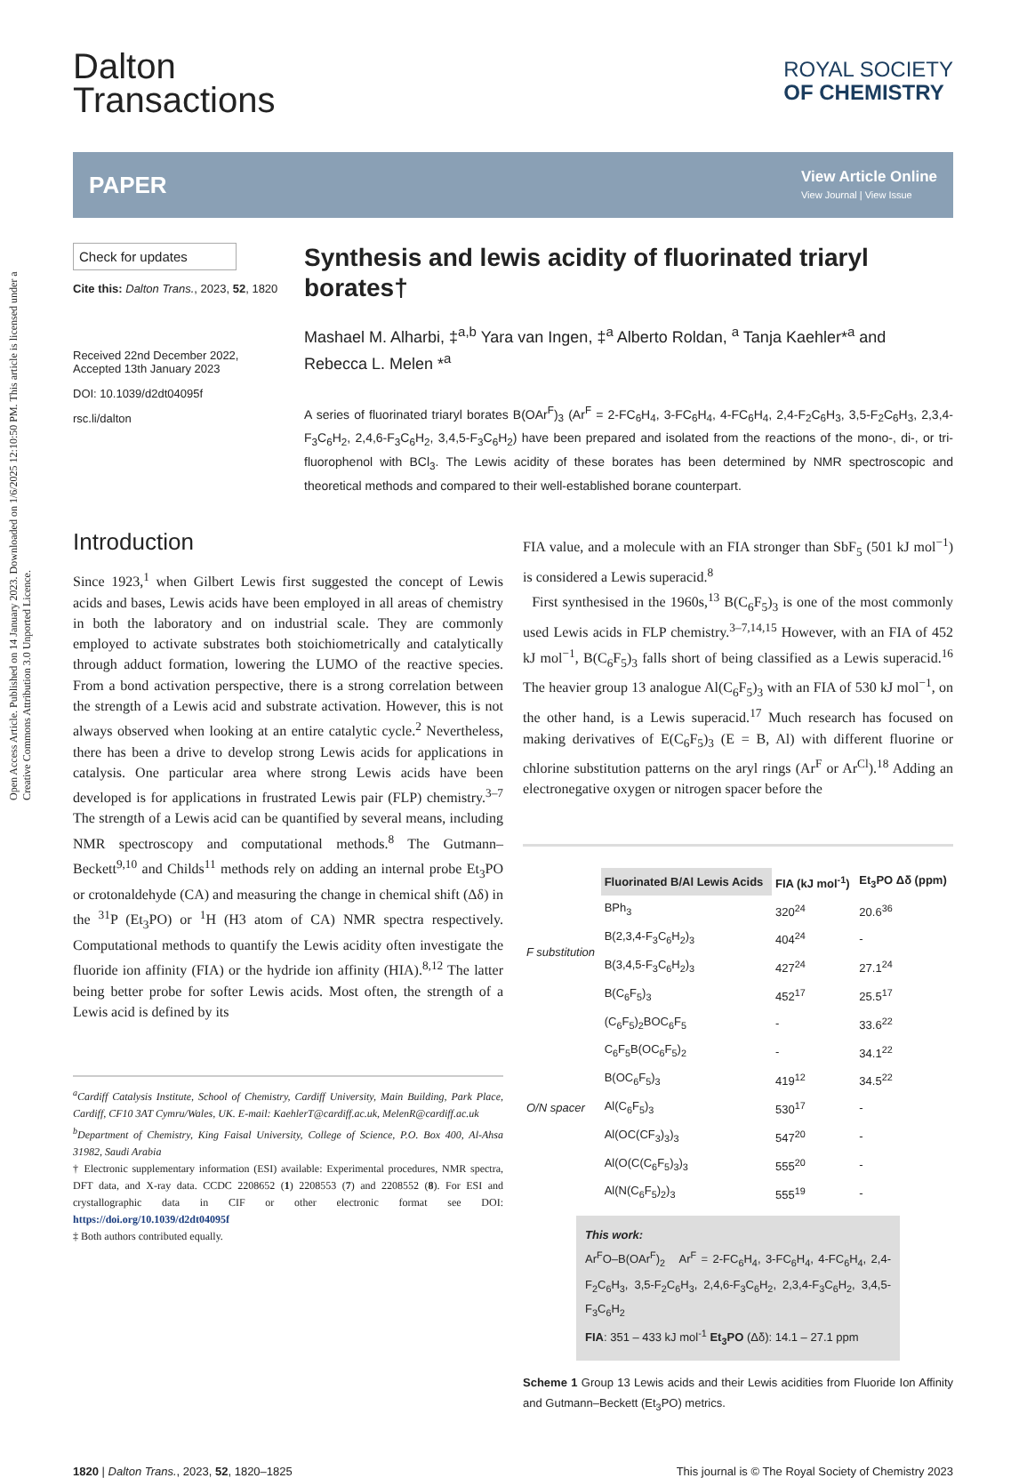Open Access Article. Published on 14 January 2023. Downloaded on 1/6/2025 12:10:50 PM. This article is licensed under a Creative Commons Attribution 3.0 Unported Licence.
Dalton
Transactions
ROYAL SOCIETY
OF CHEMISTRY
PAPER
View Article Online
View Journal | View Issue
Check for updates
Cite this: Dalton Trans., 2023, 52, 1820
Received 22nd December 2022,
Accepted 13th January 2023
DOI: 10.1039/d2dt04095f
rsc.li/dalton
Synthesis and lewis acidity of fluorinated triaryl borates†
Mashael M. Alharbi, ‡<sup>a,b</sup> Yara van Ingen, ‡<sup>a</sup> Alberto Roldan, <sup>a</sup> Tanja Kaehler*<sup>a</sup> and Rebecca L. Melen *<sup>a</sup>
A series of fluorinated triaryl borates B(OAr<sup>F</sup>)<sub>3</sub> (Ar<sup>F</sup> = 2-FC<sub>6</sub>H<sub>4</sub>, 3-FC<sub>6</sub>H<sub>4</sub>, 4-FC<sub>6</sub>H<sub>4</sub>, 2,4-F<sub>2</sub>C<sub>6</sub>H<sub>3</sub>, 3,5-F<sub>2</sub>C<sub>6</sub>H<sub>3</sub>, 2,3,4-F<sub>3</sub>C<sub>6</sub>H<sub>2</sub>, 2,4,6-F<sub>3</sub>C<sub>6</sub>H<sub>2</sub>, 3,4,5-F<sub>3</sub>C<sub>6</sub>H<sub>2</sub>) have been prepared and isolated from the reactions of the mono-, di-, or tri-fluorophenol with BCl<sub>3</sub>. The Lewis acidity of these borates has been determined by NMR spectroscopic and theoretical methods and compared to their well-established borane counterpart.
Introduction
Since 1923,<sup>1</sup> when Gilbert Lewis first suggested the concept of Lewis acids and bases, Lewis acids have been employed in all areas of chemistry in both the laboratory and on industrial scale. They are commonly employed to activate substrates both stoichiometrically and catalytically through adduct formation, lowering the LUMO of the reactive species. From a bond activation perspective, there is a strong correlation between the strength of a Lewis acid and substrate activation. However, this is not always observed when looking at an entire catalytic cycle.<sup>2</sup> Nevertheless, there has been a drive to develop strong Lewis acids for applications in catalysis. One particular area where strong Lewis acids have been developed is for applications in frustrated Lewis pair (FLP) chemistry.<sup>3–7</sup> The strength of a Lewis acid can be quantified by several means, including NMR spectroscopy and computational methods.<sup>8</sup> The Gutmann–Beckett<sup>9,10</sup> and Childs<sup>11</sup> methods rely on adding an internal probe Et<sub>3</sub>PO or crotonaldehyde (CA) and measuring the change in chemical shift (Δδ) in the <sup>31</sup>P (Et<sub>3</sub>PO) or <sup>1</sup>H (H3 atom of CA) NMR spectra respectively. Computational methods to quantify the Lewis acidity often investigate the fluoride ion affinity (FIA) or the hydride ion affinity (HIA).<sup>8,12</sup> The latter being better probe for softer Lewis acids. Most often, the strength of a Lewis acid is defined by its
<sup>a</sup> Cardiff Catalysis Institute, School of Chemistry, Cardiff University, Main Building, Park Place, Cardiff, CF10 3AT Cymru/Wales, UK. E-mail: KaehlerT@cardiff.ac.uk, MelenR@cardiff.ac.uk
<sup>b</sup> Department of Chemistry, King Faisal University, College of Science, P.O. Box 400, Al-Ahsa 31982, Saudi Arabia
† Electronic supplementary information (ESI) available: Experimental procedures, NMR spectra, DFT data, and X-ray data. CCDC 2208652 (1) 2208553 (7) and 2208552 (8). For ESI and crystallographic data in CIF or other electronic format see DOI: https://doi.org/10.1039/d2dt04095f
‡ Both authors contributed equally.
FIA value, and a molecule with an FIA stronger than SbF<sub>5</sub> (501 kJ mol<sup>−1</sup>) is considered a Lewis superacid.<sup>8</sup>
First synthesised in the 1960s,<sup>13</sup> B(C<sub>6</sub>F<sub>5</sub>)<sub>3</sub> is one of the most commonly used Lewis acids in FLP chemistry.<sup>3–7,14,15</sup> However, with an FIA of 452 kJ mol<sup>−1</sup>, B(C<sub>6</sub>F<sub>5</sub>)<sub>3</sub> falls short of being classified as a Lewis superacid.<sup>16</sup> The heavier group 13 analogue Al(C<sub>6</sub>F<sub>5</sub>)<sub>3</sub> with an FIA of 530 kJ mol<sup>−1</sup>, on the other hand, is a Lewis superacid.<sup>17</sup> Much research has focused on making derivatives of E(C<sub>6</sub>F<sub>5</sub>)<sub>3</sub> (E = B, Al) with different fluorine or chlorine substitution patterns on the aryl rings (Ar<sup>F</sup> or Ar<sup>Cl</sup>).<sup>18</sup> Adding an electronegative oxygen or nitrogen spacer before the
| | Fluorinated B/Al Lewis Acids | FIA (kJ mol<sup>-1</sup>) | Et<sub>3</sub>PO Δδ (ppm) |
| --- | --- | --- | --- |
| F substitution | BPh<sub>3</sub> | 320<sup>24</sup> | 20.6<sup>36</sup> |
| | B(2,3,4-F<sub>3</sub>C<sub>6</sub>H<sub>2</sub>)<sub>3</sub> | 404<sup>24</sup> | - |
| | B(3,4,5-F<sub>3</sub>C<sub>6</sub>H<sub>2</sub>)<sub>3</sub> | 427<sup>24</sup> | 27.1<sup>24</sup> |
| | B(C<sub>6</sub>F<sub>5</sub>)<sub>3</sub> | 452<sup>17</sup> | 25.5<sup>17</sup> |
| O/N spacer | (C<sub>6</sub>F<sub>5</sub>)<sub>2</sub>BOC<sub>6</sub>F<sub>5</sub> | - | 33.6<sup>22</sup> |
| | C<sub>6</sub>F<sub>5</sub>B(OC<sub>6</sub>F<sub>5</sub>)<sub>2</sub> | - | 34.1<sup>22</sup> |
| | B(OC<sub>6</sub>F<sub>5</sub>)<sub>3</sub> | 419<sup>12</sup> | 34.5<sup>22</sup> |
| | Al(C<sub>6</sub>F<sub>5</sub>)<sub>3</sub> | 530<sup>17</sup> | - |
| | Al(OC(CF<sub>3</sub>)<sub>3</sub>)<sub>3</sub> | 547<sup>20</sup> | - |
| | Al(O(C(C<sub>6</sub>F<sub>5</sub>)<sub>3</sub>)<sub>3</sub> | 555<sup>20</sup> | - |
| | Al(N(C<sub>6</sub>F<sub>5</sub>)<sub>2</sub>)<sub>3</sub> | 555<sup>19</sup> | - |
This work:
Ar<sup>F</sup>O–B(OAr<sup>F</sup>)<sub>2</sub> Ar<sup>F</sup> = 2-FC<sub>6</sub>H<sub>4</sub>, 3-FC<sub>6</sub>H<sub>4</sub>, 4-FC<sub>6</sub>H<sub>4</sub>, 2,4-F<sub>2</sub>C<sub>6</sub>H<sub>3</sub>, 3,5-F<sub>2</sub>C<sub>6</sub>H<sub>3</sub>, 2,4,6-F<sub>3</sub>C<sub>6</sub>H<sub>2</sub>, 2,3,4-F<sub>3</sub>C<sub>6</sub>H<sub>2</sub>, 3,4,5-F<sub>3</sub>C<sub>6</sub>H<sub>2</sub>
FIA: 351 – 433 kJ mol<sup>-1</sup> Et<sub>3</sub>PO (Δδ): 14.1 – 27.1 ppm
Scheme 1 Group 13 Lewis acids and their Lewis acidities from Fluoride Ion Affinity and Gutmann–Beckett (Et<sub>3</sub>PO) metrics.
1820 | Dalton Trans., 2023, 52, 1820–1825 This journal is © The Royal Society of Chemistry 2023